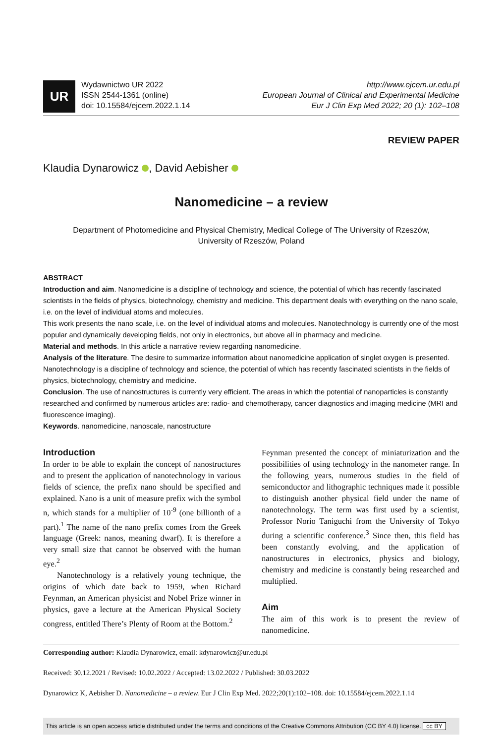UR
Wydawnictwo UR 2022
ISSN 2544-1361 (online)
doi: 10.15584/ejcem.2022.1.14
http://www.ejcem.ur.edu.pl
European Journal of Clinical and Experimental Medicine
Eur J Clin Exp Med 2022; 20 (1): 102–108
REVIEW PAPER
Klaudia Dynarowicz , David Aebisher
Nanomedicine – a review
Department of Photomedicine and Physical Chemistry, Medical College of The University of Rzeszów,
University of Rzeszów, Poland
ABSTRACT
Introduction and aim. Nanomedicine is a discipline of technology and science, the potential of which has recently fascinated scientists in the fields of physics, biotechnology, chemistry and medicine. This department deals with everything on the nano scale, i.e. on the level of individual atoms and molecules.
This work presents the nano scale, i.e. on the level of individual atoms and molecules. Nanotechnology is currently one of the most popular and dynamically developing fields, not only in electronics, but above all in pharmacy and medicine.
Material and methods. In this article a narrative review regarding nanomedicine.
Analysis of the literature. The desire to summarize information about nanomedicine application of singlet oxygen is presented. Nanotechnology is a discipline of technology and science, the potential of which has recently fascinated scientists in the fields of physics, biotechnology, chemistry and medicine.
Conclusion. The use of nanostructures is currently very efficient. The areas in which the potential of nanoparticles is constantly researched and confirmed by numerous articles are: radio- and chemotherapy, cancer diagnostics and imaging medicine (MRI and fluorescence imaging).
Keywords. nanomedicine, nanoscale, nanostructure
Introduction
In order to be able to explain the concept of nanostructures and to present the application of nanotechnology in various fields of science, the prefix nano should be specified and explained. Nano is a unit of measure prefix with the symbol n, which stands for a multiplier of 10<sup>-9</sup> (one billionth of a part).<sup>1</sup> The name of the nano prefix comes from the Greek language (Greek: nanos, meaning dwarf). It is therefore a very small size that cannot be observed with the human eye.<sup>2</sup>
Nanotechnology is a relatively young technique, the origins of which date back to 1959, when Richard Feynman, an American physicist and Nobel Prize winner in physics, gave a lecture at the American Physical Society congress, entitled There’s Plenty of Room at the Bottom.<sup>2</sup>
Feynman presented the concept of miniaturization and the possibilities of using technology in the nanometer range. In the following years, numerous studies in the field of semiconductor and lithographic techniques made it possible to distinguish another physical field under the name of nanotechnology. The term was first used by a scientist, Professor Norio Taniguchi from the University of Tokyo during a scientific conference.<sup>3</sup> Since then, this field has been constantly evolving, and the application of nanostructures in electronics, physics and biology, chemistry and medicine is constantly being researched and multiplied.
Aim
The aim of this work is to present the review of nanomedicine.
Corresponding author: Klaudia Dynarowicz, email: kdynarowicz@ur.edu.pl
Received: 30.12.2021 / Revised: 10.02.2022 / Accepted: 13.02.2022 / Published: 30.03.2022
Dynarowicz K, Aebisher D. Nanomedicine – a review. Eur J Clin Exp Med. 2022;20(1):102–108. doi: 10.15584/ejcem.2022.1.14
This article is an open access article distributed under the terms and conditions of the Creative Commons Attribution (CC BY 4.0) license. cc BY